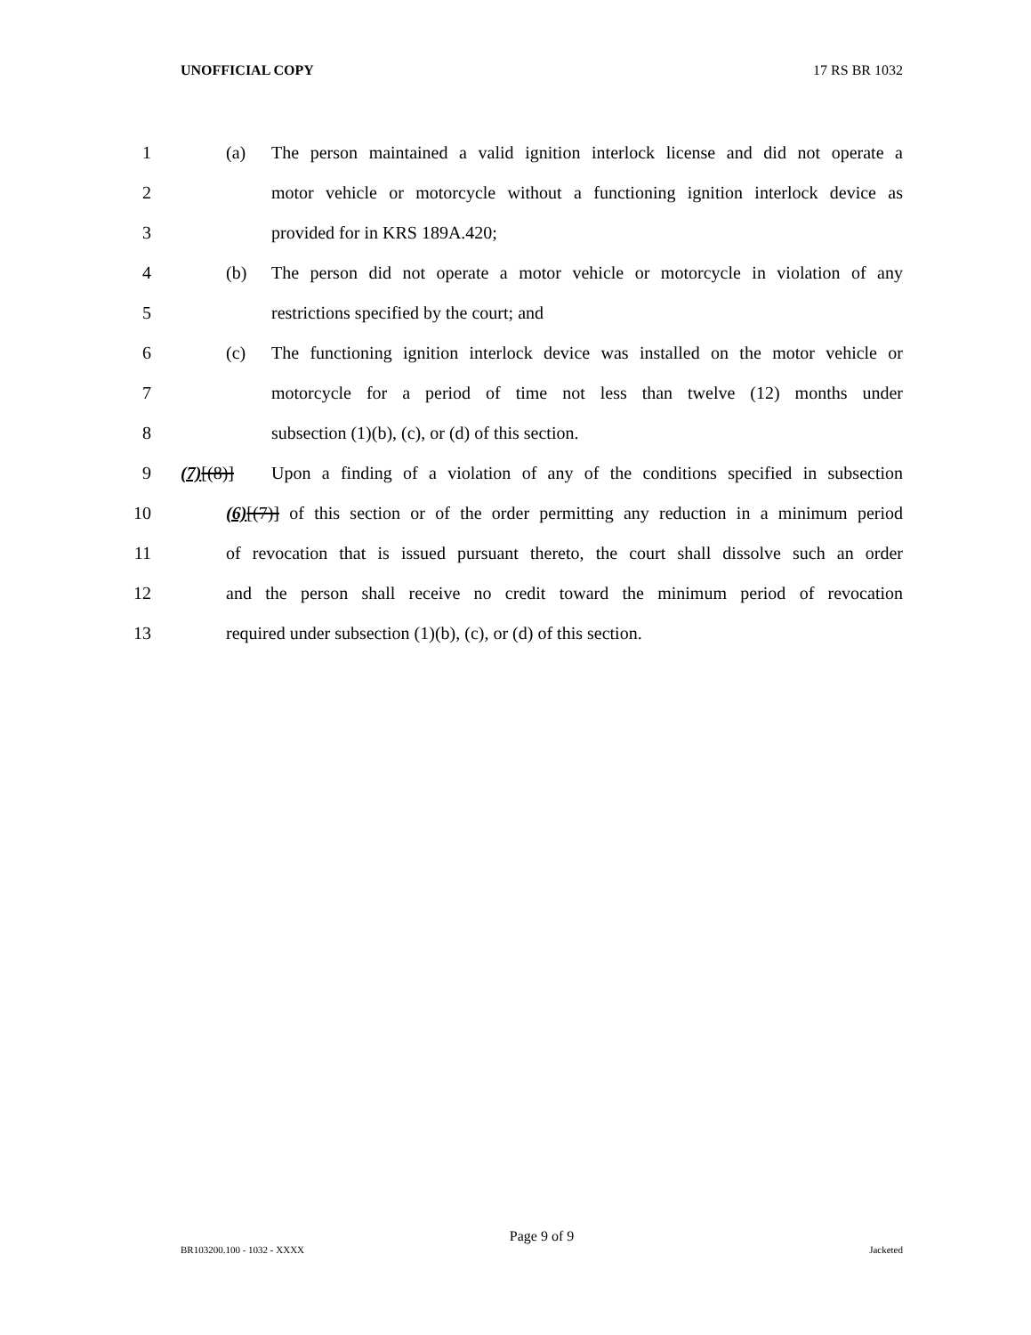UNOFFICIAL COPY 17 RS BR 1032
1 (a) The person maintained a valid ignition interlock license and did not operate a
2 motor vehicle or motorcycle without a functioning ignition interlock device as
3 provided for in KRS 189A.420;
4 (b) The person did not operate a motor vehicle or motorcycle in violation of any
5 restrictions specified by the court; and
6 (c) The functioning ignition interlock device was installed on the motor vehicle or
7 motorcycle for a period of time not less than twelve (12) months under
8 subsection (1)(b), (c), or (d) of this section.
9 (7)[(8)] Upon a finding of a violation of any of the conditions specified in subsection
10 (6)[(7)] of this section or of the order permitting any reduction in a minimum period
11 of revocation that is issued pursuant thereto, the court shall dissolve such an order
12 and the person shall receive no credit toward the minimum period of revocation
13 required under subsection (1)(b), (c), or (d) of this section.
Page 9 of 9
BR103200.100 - 1032 - XXXX Jacketed